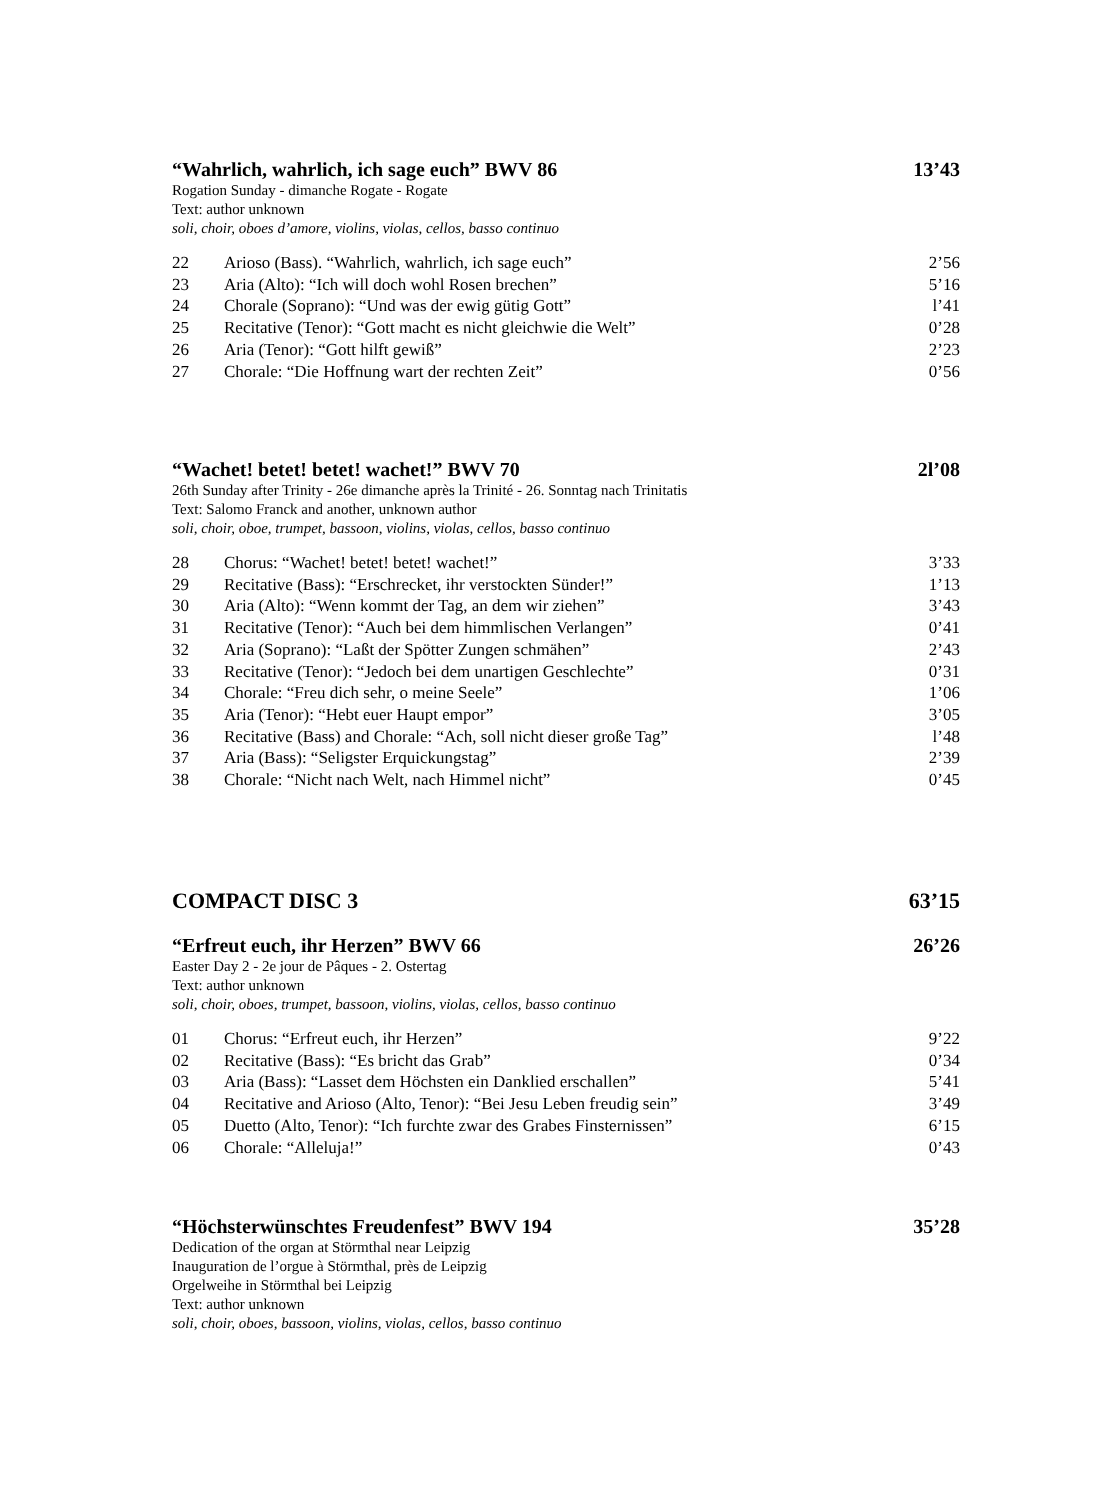“Wahrlich, wahrlich, ich sage euch” BWV 86 13’43
Rogation Sunday - dimanche Rogate - Rogate
Text: author unknown
soli, choir, oboes d’amore, violins, violas, cellos, basso continuo
| 22 | Arioso (Bass). “Wahrlich, wahrlich, ich sage euch” | 2’56 |
| 23 | Aria (Alto): “Ich will doch wohl Rosen brechen” | 5’16 |
| 24 | Chorale (Soprano): “Und was der ewig gütig Gott” | l’41 |
| 25 | Recitative (Tenor): “Gott macht es nicht gleichwie die Welt” | 0’28 |
| 26 | Aria (Tenor): “Gott hilft gewiß” | 2’23 |
| 27 | Chorale: “Die Hoffnung wart der rechten Zeit” | 0’56 |
“Wachet! betet! betet! wachet!” BWV 70 2l’08
26th Sunday after Trinity - 26e dimanche après la Trinité - 26. Sonntag nach Trinitatis
Text: Salomo Franck and another, unknown author
soli, choir, oboe, trumpet, bassoon, violins, violas, cellos, basso continuo
| 28 | Chorus: “Wachet! betet! betet! wachet!” | 3’33 |
| 29 | Recitative (Bass): “Erschrecket, ihr verstockten Sünder!” | 1’13 |
| 30 | Aria (Alto): “Wenn kommt der Tag, an dem wir ziehen” | 3’43 |
| 31 | Recitative (Tenor): “Auch bei dem himmlischen Verlangen” | 0’41 |
| 32 | Aria (Soprano): “Laßt der Spötter Zungen schmähen” | 2’43 |
| 33 | Recitative (Tenor): “Jedoch bei dem unartigen Geschlechte” | 0’31 |
| 34 | Chorale: “Freu dich sehr, o meine Seele” | 1’06 |
| 35 | Aria (Tenor): “Hebt euer Haupt empor” | 3’05 |
| 36 | Recitative (Bass) and Chorale: “Ach, soll nicht dieser große Tag” | l’48 |
| 37 | Aria (Bass): “Seligster Erquickungstag” | 2’39 |
| 38 | Chorale: “Nicht nach Welt, nach Himmel nicht” | 0’45 |
COMPACT DISC 3 63’15
“Erfreut euch, ihr Herzen” BWV 66 26’26
Easter Day 2 - 2e jour de Pâques - 2. Ostertag
Text: author unknown
soli, choir, oboes, trumpet, bassoon, violins, violas, cellos, basso continuo
| 01 | Chorus: “Erfreut euch, ihr Herzen” | 9’22 |
| 02 | Recitative (Bass): “Es bricht das Grab” | 0’34 |
| 03 | Aria (Bass): “Lasset dem Höchsten ein Danklied erschallen” | 5’41 |
| 04 | Recitative and Arioso (Alto, Tenor): “Bei Jesu Leben freudig sein” | 3’49 |
| 05 | Duetto (Alto, Tenor): “Ich furchte zwar des Grabes Finsternissen” | 6’15 |
| 06 | Chorale: “Alleluja!” | 0’43 |
“Höchsterwünschtes Freudenfest” BWV 194 35’28
Dedication of the organ at Störmthal near Leipzig
Inauguration de l’orgue à Störmthal, près de Leipzig
Orgelweihe in Störmthal bei Leipzig
Text: author unknown
soli, choir, oboes, bassoon, violins, violas, cellos, basso continuo